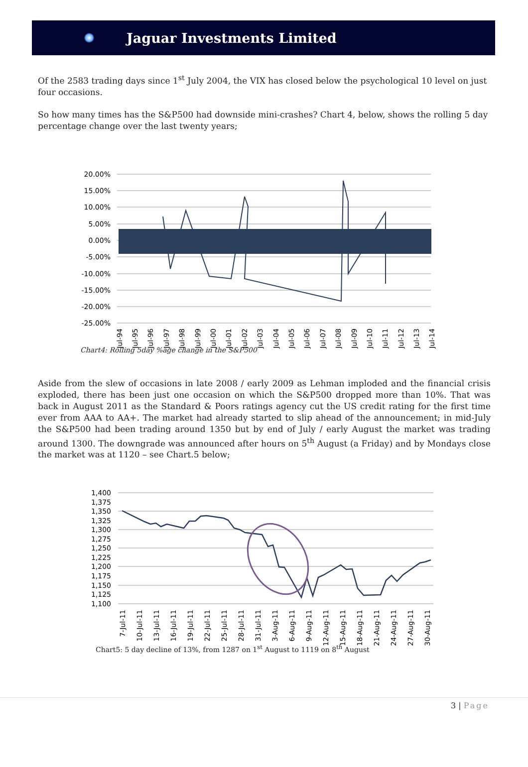Jaguar Investments Limited
Of the 2583 trading days since 1<sup>st</sup> July 2004, the VIX has closed below the psychological 10 level on just four occasions.
So how many times has the S&P500 had downside mini-crashes? Chart 4, below, shows the rolling 5 day percentage change over the last twenty years;
20.00%
15.00%
10.00%
5.00%
0.00%
-5.00%
-10.00%
-15.00%
-20.00%
-25.00%
Jul-94
Jul-95
Jul-96
Jul-97
Jul-98
Jul-99
Jul-00
Jul-01
Jul-02
Jul-03
Jul-04
Jul-05
Jul-06
Jul-07
Jul-08
Jul-09
Jul-10
Jul-11
Jul-12
Jul-13
Jul-14
Chart4: Rolling 5day %age change in the S&P500
Aside from the slew of occasions in late 2008 / early 2009 as Lehman imploded and the financial crisis exploded, there has been just one occasion on which the S&P500 dropped more than 10%. That was back in August 2011 as the Standard & Poors ratings agency cut the US credit rating for the first time ever from AAA to AA+. The market had already started to slip ahead of the announcement; in mid-July the S&P500 had been trading around 1350 but by end of July / early August the market was trading around 1300. The downgrade was announced after hours on 5<sup>th</sup> August (a Friday) and by Mondays close the market was at 1120 – see Chart.5 below;
1,400
1,375
1,350
1,325
1,300
1,275
1,250
1,225
1,200
1,175
1,150
1,125
1,100
7-Jul-11
10-Jul-11
13-Jul-11
16-Jul-11
19-Jul-11
22-Jul-11
25-Jul-11
28-Jul-11
31-Jul-11
3-Aug-11
6-Aug-11
9-Aug-11
12-Aug-11
15-Aug-11
18-Aug-11
21-Aug-11
24-Aug-11
27-Aug-11
30-Aug-11
Chart5: 5 day decline of 13%, from 1287 on 1<sup>st</sup> August to 1119 on 8<sup>th</sup> August
3 | Page